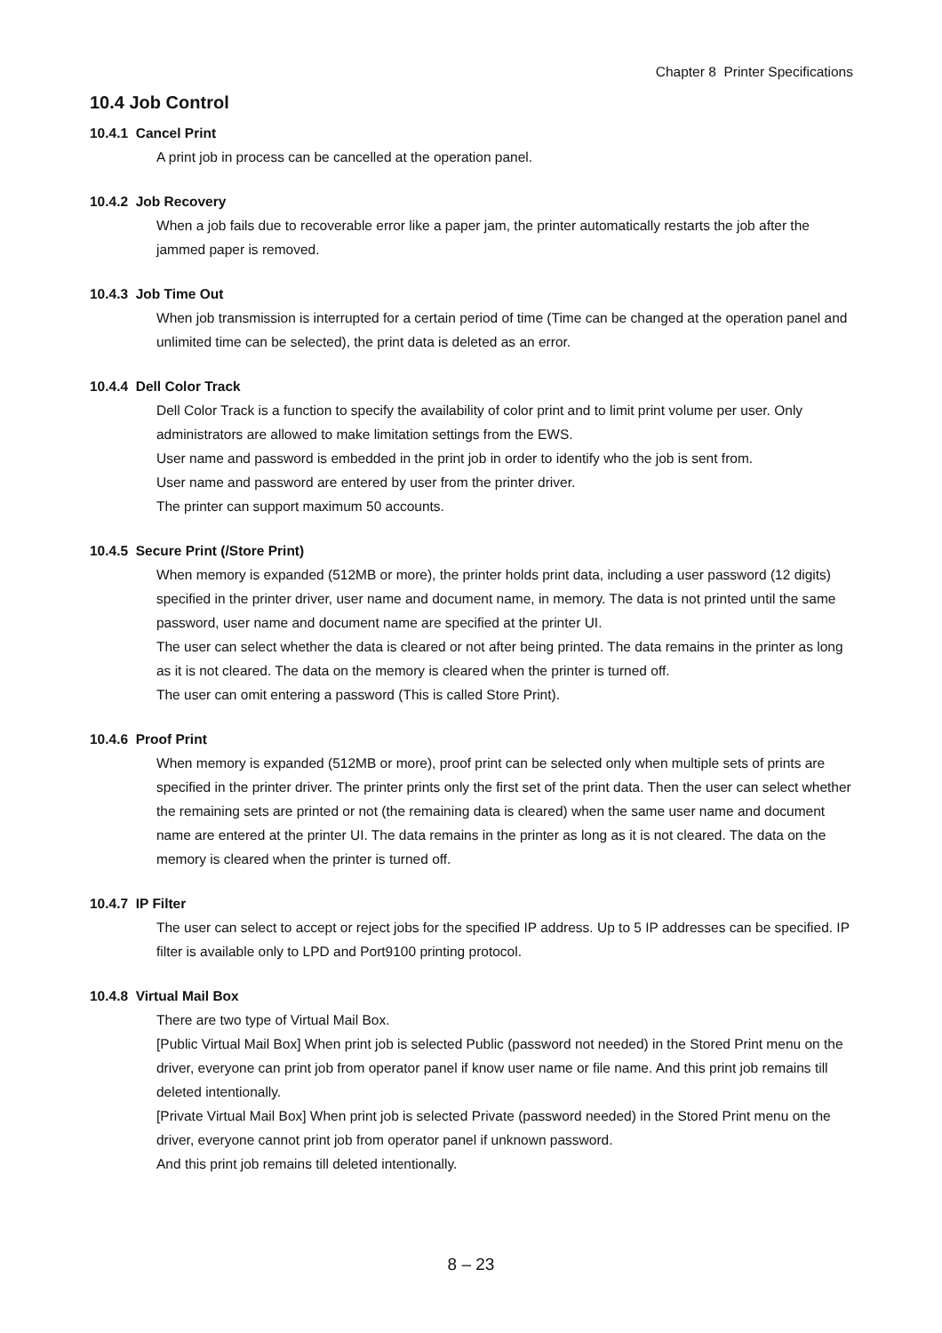Chapter 8 Printer Specifications
10.4 Job Control
10.4.1 Cancel Print
A print job in process can be cancelled at the operation panel.
10.4.2 Job Recovery
When a job fails due to recoverable error like a paper jam, the printer automatically restarts the job after the jammed paper is removed.
10.4.3 Job Time Out
When job transmission is interrupted for a certain period of time (Time can be changed at the operation panel and unlimited time can be selected), the print data is deleted as an error.
10.4.4 Dell Color Track
Dell Color Track is a function to specify the availability of color print and to limit print volume per user. Only administrators are allowed to make limitation settings from the EWS.
User name and password is embedded in the print job in order to identify who the job is sent from.
User name and password are entered by user from the printer driver.
The printer can support maximum 50 accounts.
10.4.5 Secure Print (/Store Print)
When memory is expanded (512MB or more), the printer holds print data, including a user password (12 digits) specified in the printer driver, user name and document name, in memory. The data is not printed until the same password, user name and document name are specified at the printer UI.
The user can select whether the data is cleared or not after being printed. The data remains in the printer as long as it is not cleared. The data on the memory is cleared when the printer is turned off.
The user can omit entering a password (This is called Store Print).
10.4.6 Proof Print
When memory is expanded (512MB or more), proof print can be selected only when multiple sets of prints are specified in the printer driver. The printer prints only the first set of the print data. Then the user can select whether the remaining sets are printed or not (the remaining data is cleared) when the same user name and document name are entered at the printer UI. The data remains in the printer as long as it is not cleared. The data on the memory is cleared when the printer is turned off.
10.4.7 IP Filter
The user can select to accept or reject jobs for the specified IP address. Up to 5 IP addresses can be specified. IP filter is available only to LPD and Port9100 printing protocol.
10.4.8 Virtual Mail Box
There are two type of Virtual Mail Box.
[Public Virtual Mail Box] When print job is selected Public (password not needed) in the Stored Print menu on the driver, everyone can print job from operator panel if know user name or file name. And this print job remains till deleted intentionally.
[Private Virtual Mail Box] When print job is selected Private (password needed) in the Stored Print menu on the driver, everyone cannot print job from operator panel if unknown password.
And this print job remains till deleted intentionally.
8 – 23